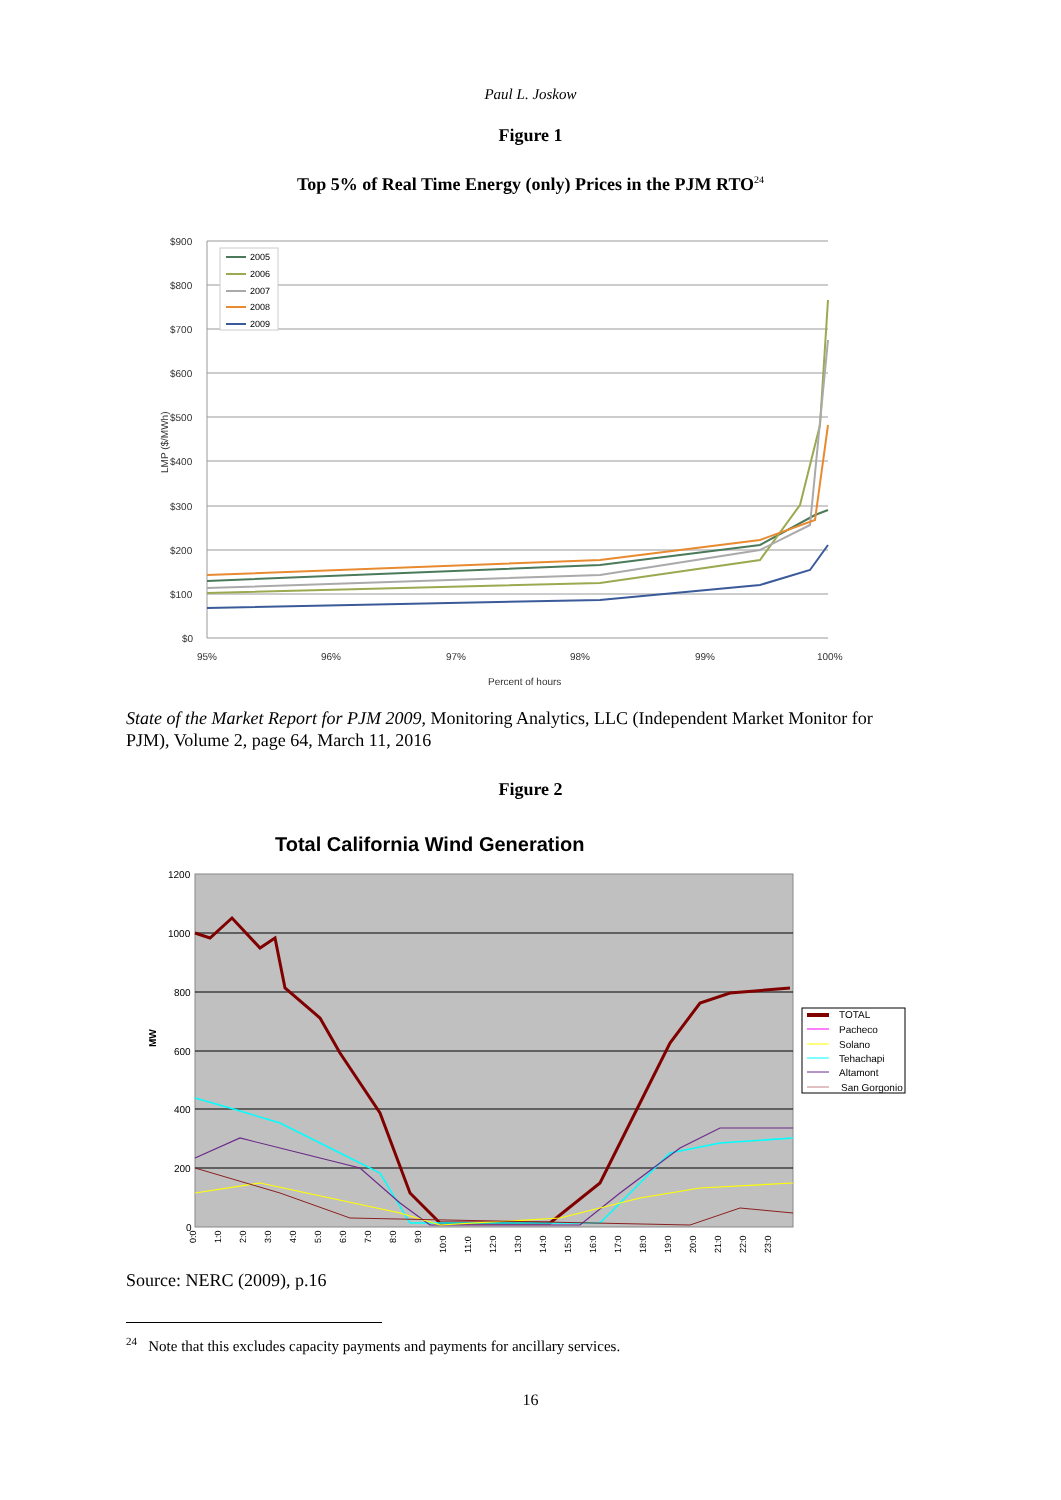Paul L. Joskow
Figure 1
Top 5% of Real Time Energy (only) Prices in the PJM RTO<sup>24</sup>
$900
$800
$700
$600
$500
$400
$300
$200
$100
$0
95%
96%
97%
98%
99%
100%
Percent of hours
LMP ($/MWh)
2005
2006
2007
2008
2009
State of the Market Report for PJM 2009, Monitoring Analytics, LLC (Independent Market Monitor for PJM), Volume 2, page 64, March 11, 2016
Figure 2
Total California Wind Generation
1200
1000
800
600
400
200
0
MW
0:0
1:0
2:0
3:0
4:0
5:0
6:0
7:0
8:0
9:0
10:0
11:0
12:0
13:0
14:0
15:0
16:0
17:0
18:0
19:0
20:0
21:0
22:0
23:0
TOTAL
Pacheco
Solano
Tehachapi
Altamont
San Gorgonio
Source: NERC (2009), p.16
<sup>24</sup> Note that this excludes capacity payments and payments for ancillary services.
16